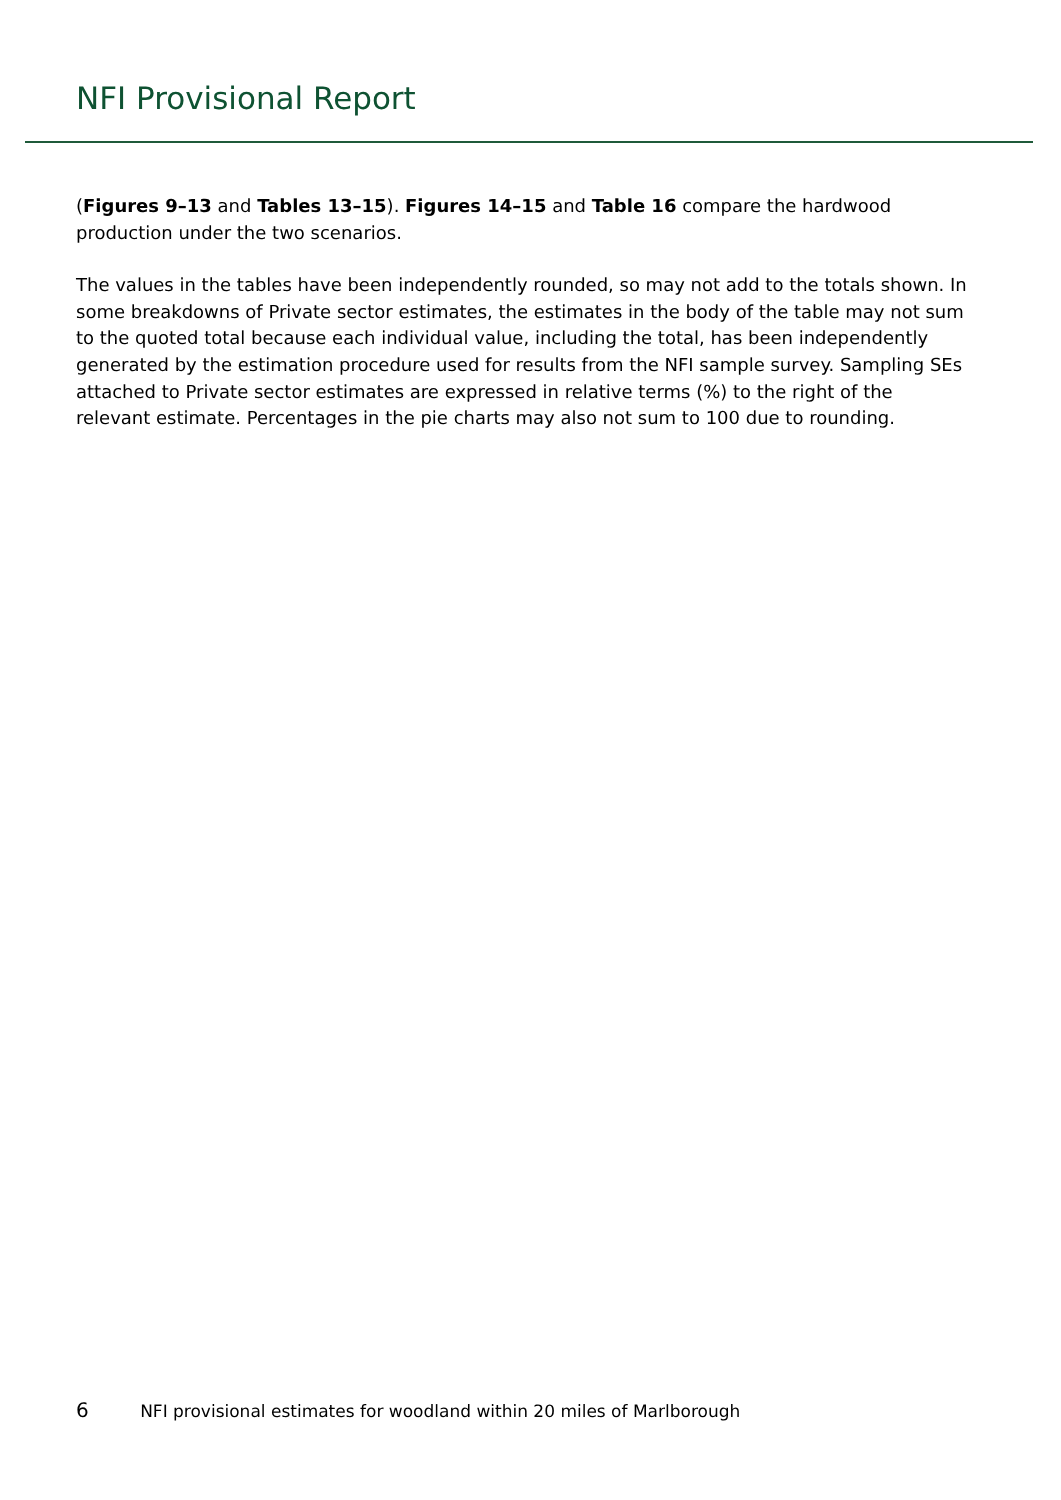NFI Provisional Report
(Figures 9–13 and Tables 13–15). Figures 14–15 and Table 16 compare the hardwood production under the two scenarios.
The values in the tables have been independently rounded, so may not add to the totals shown. In some breakdowns of Private sector estimates, the estimates in the body of the table may not sum to the quoted total because each individual value, including the total, has been independently generated by the estimation procedure used for results from the NFI sample survey. Sampling SEs attached to Private sector estimates are expressed in relative terms (%) to the right of the relevant estimate. Percentages in the pie charts may also not sum to 100 due to rounding.
6 NFI provisional estimates for woodland within 20 miles of Marlborough